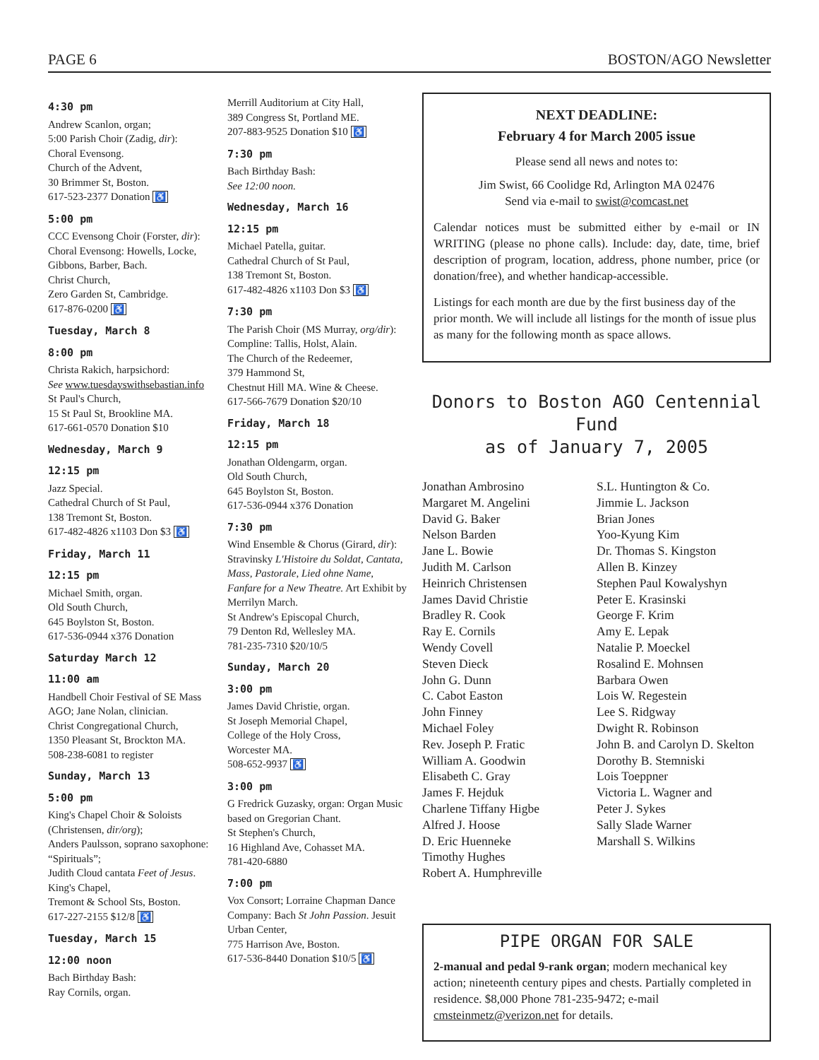PAGE 6 BOSTON/AGO Newsletter
4:30 pm
Andrew Scanlon, organ;
5:00 Parish Choir (Zadig, dir):
Choral Evensong.
Church of the Advent,
30 Brimmer St, Boston.
617-523-2377 Donation ♿
5:00 pm
CCC Evensong Choir (Forster, dir): Choral Evensong: Howells, Locke, Gibbons, Barber, Bach.
Christ Church,
Zero Garden St, Cambridge.
617-876-0200 ♿
Tuesday, March 8
8:00 pm
Christa Rakich, harpsichord:
See www.tuesdayswithsebastian.info
St Paul's Church,
15 St Paul St, Brookline MA.
617-661-0570 Donation $10
Wednesday, March 9
12:15 pm
Jazz Special.
Cathedral Church of St Paul,
138 Tremont St, Boston.
617-482-4826 x1103 Don $3 ♿
Friday, March 11
12:15 pm
Michael Smith, organ.
Old South Church,
645 Boylston St, Boston.
617-536-0944 x376 Donation
Saturday March 12
11:00 am
Handbell Choir Festival of SE Mass AGO; Jane Nolan, clinician.
Christ Congregational Church,
1350 Pleasant St, Brockton MA.
508-238-6081 to register
Sunday, March 13
5:00 pm
King's Chapel Choir & Soloists (Christensen, dir/org);
Anders Paulsson, soprano saxophone: “Spirituals”;
Judith Cloud cantata Feet of Jesus.
King's Chapel,
Tremont & School Sts, Boston.
617-227-2155 $12/8 ♿
Tuesday, March 15
12:00 noon
Bach Birthday Bash:
Ray Cornils, organ.
Merrill Auditorium at City Hall,
389 Congress St, Portland ME.
207-883-9525 Donation $10 ♿
7:30 pm
Bach Birthday Bash:
See 12:00 noon.
Wednesday, March 16
12:15 pm
Michael Patella, guitar.
Cathedral Church of St Paul,
138 Tremont St, Boston.
617-482-4826 x1103 Don $3 ♿
7:30 pm
The Parish Choir (MS Murray, org/dir): Compline: Tallis, Holst, Alain.
The Church of the Redeemer,
379 Hammond St,
Chestnut Hill MA. Wine & Cheese.
617-566-7679 Donation $20/10
Friday, March 18
12:15 pm
Jonathan Oldengarm, organ.
Old South Church,
645 Boylston St, Boston.
617-536-0944 x376 Donation
7:30 pm
Wind Ensemble & Chorus (Girard, dir): Stravinsky L'Histoire du Soldat, Cantata, Mass, Pastorale, Lied ohne Name, Fanfare for a New Theatre. Art Exhibit by Merrilyn March.
St Andrew's Episcopal Church,
79 Denton Rd, Wellesley MA.
781-235-7310 $20/10/5
Sunday, March 20
3:00 pm
James David Christie, organ.
St Joseph Memorial Chapel,
College of the Holy Cross,
Worcester MA.
508-652-9937 ♿
3:00 pm
G Fredrick Guzasky, organ: Organ Music based on Gregorian Chant.
St Stephen's Church,
16 Highland Ave, Cohasset MA.
781-420-6880
7:00 pm
Vox Consort; Lorraine Chapman Dance Company: Bach St John Passion. Jesuit Urban Center,
775 Harrison Ave, Boston.
617-536-8440 Donation $10/5 ♿
NEXT DEADLINE:
February 4 for March 2005 issue
Please send all news and notes to:
Jim Swist, 66 Coolidge Rd, Arlington MA 02476
Send via e-mail to swist@comcast.net
Calendar notices must be submitted either by e-mail or IN WRITING (please no phone calls). Include: day, date, time, brief description of program, location, address, phone number, price (or donation/free), and whether handicap-accessible.
Listings for each month are due by the first business day of the prior month. We will include all listings for the month of issue plus as many for the following month as space allows.
Donors to Boston AGO Centennial Fund
as of January 7, 2005
Jonathan Ambrosino
Margaret M. Angelini
David G. Baker
Nelson Barden
Jane L. Bowie
Judith M. Carlson
Heinrich Christensen
James David Christie
Bradley R. Cook
Ray E. Cornils
Wendy Covell
Steven Dieck
John G. Dunn
C. Cabot Easton
John Finney
Michael Foley
Rev. Joseph P. Fratic
William A. Goodwin
Elisabeth C. Gray
James F. Hejduk
Charlene Tiffany Higbe
Alfred J. Hoose
D. Eric Huenneke
Timothy Hughes
Robert A. Humphreville
S.L. Huntington & Co.
Jimmie L. Jackson
Brian Jones
Yoo-Kyung Kim
Dr. Thomas S. Kingston
Allen B. Kinzey
Stephen Paul Kowalyshyn
Peter E. Krasinski
George F. Krim
Amy E. Lepak
Natalie P. Moeckel
Rosalind E. Mohnsen
Barbara Owen
Lois W. Regestein
Lee S. Ridgway
Dwight R. Robinson
John B. and Carolyn D. Skelton
Dorothy B. Stemniski
Lois Toeppner
Victoria L. Wagner and
Peter J. Sykes
Sally Slade Warner
Marshall S. Wilkins
PIPE ORGAN FOR SALE
2-manual and pedal 9-rank organ; modern mechanical key action; nineteenth century pipes and chests. Partially completed in residence. $8,000 Phone 781-235-9472; e-mail cmsteinmetz@verizon.net for details.